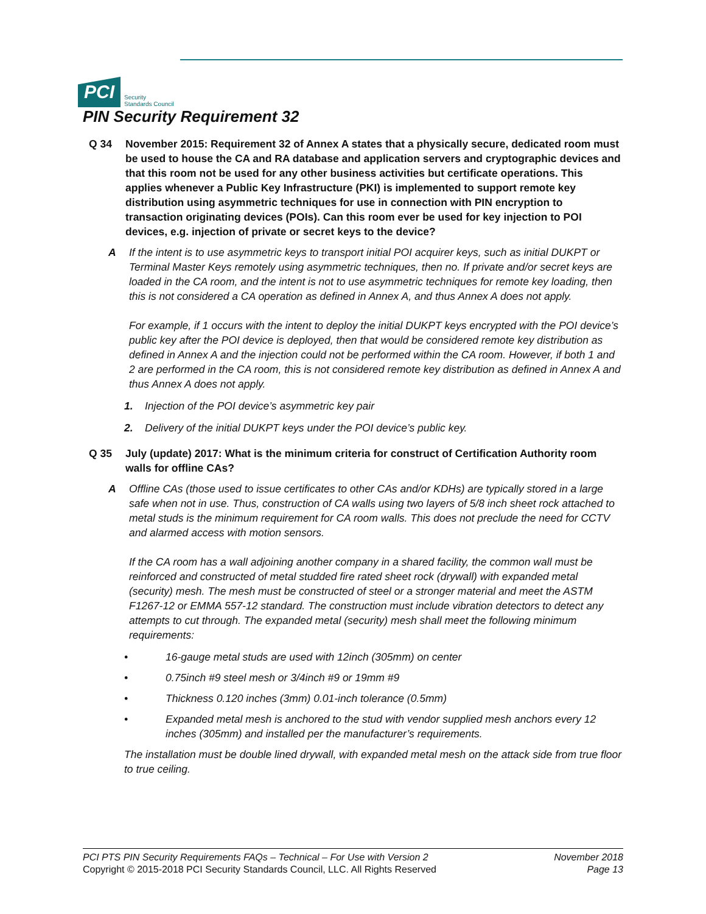PCI
Security
Standards Council
PIN Security Requirement 32
Q 34 November 2015: Requirement 32 of Annex A states that a physically secure, dedicated room must be used to house the CA and RA database and application servers and cryptographic devices and that this room not be used for any other business activities but certificate operations. This applies whenever a Public Key Infrastructure (PKI) is implemented to support remote key distribution using asymmetric techniques for use in connection with PIN encryption to transaction originating devices (POIs). Can this room ever be used for key injection to POI devices, e.g. injection of private or secret keys to the device?
A If the intent is to use asymmetric keys to transport initial POI acquirer keys, such as initial DUKPT or Terminal Master Keys remotely using asymmetric techniques, then no. If private and/or secret keys are loaded in the CA room, and the intent is not to use asymmetric techniques for remote key loading, then this is not considered a CA operation as defined in Annex A, and thus Annex A does not apply.
For example, if 1 occurs with the intent to deploy the initial DUKPT keys encrypted with the POI device’s public key after the POI device is deployed, then that would be considered remote key distribution as defined in Annex A and the injection could not be performed within the CA room. However, if both 1 and 2 are performed in the CA room, this is not considered remote key distribution as defined in Annex A and thus Annex A does not apply.
1. Injection of the POI device’s asymmetric key pair
2. Delivery of the initial DUKPT keys under the POI device’s public key.
Q 35 July (update) 2017: What is the minimum criteria for construct of Certification Authority room walls for offline CAs?
A Offline CAs (those used to issue certificates to other CAs and/or KDHs) are typically stored in a large safe when not in use. Thus, construction of CA walls using two layers of 5/8 inch sheet rock attached to metal studs is the minimum requirement for CA room walls. This does not preclude the need for CCTV and alarmed access with motion sensors.
If the CA room has a wall adjoining another company in a shared facility, the common wall must be reinforced and constructed of metal studded fire rated sheet rock (drywall) with expanded metal (security) mesh. The mesh must be constructed of steel or a stronger material and meet the ASTM F1267-12 or EMMA 557-12 standard. The construction must include vibration detectors to detect any attempts to cut through. The expanded metal (security) mesh shall meet the following minimum requirements:
• 16-gauge metal studs are used with 12inch (305mm) on center
• 0.75inch #9 steel mesh or 3/4inch #9 or 19mm #9
• Thickness 0.120 inches (3mm) 0.01-inch tolerance (0.5mm)
• Expanded metal mesh is anchored to the stud with vendor supplied mesh anchors every 12 inches (305mm) and installed per the manufacturer’s requirements.
The installation must be double lined drywall, with expanded metal mesh on the attack side from true floor to true ceiling.
PCI PTS PIN Security Requirements FAQs – Technical – For Use with Version 2
Copyright © 2015-2018 PCI Security Standards Council, LLC. All Rights Reserved
November 2018
Page 13